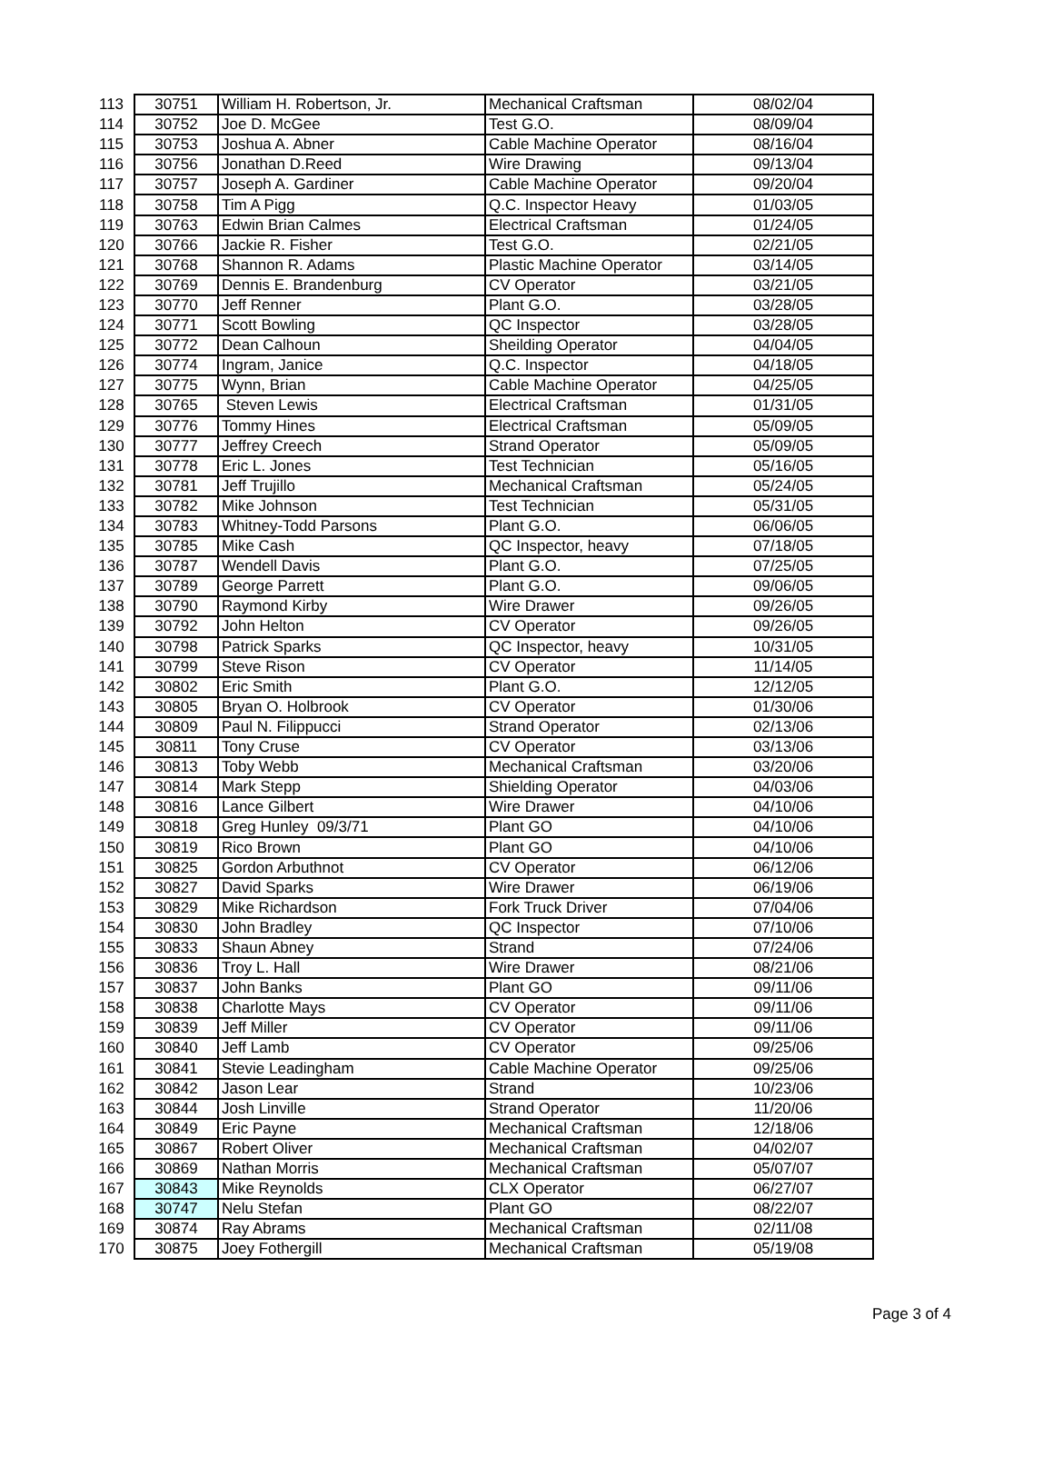| 113 | 30751 | William H. Robertson, Jr. | Mechanical Craftsman | 08/02/04 |
| 114 | 30752 | Joe D. McGee | Test G.O. | 08/09/04 |
| 115 | 30753 | Joshua A. Abner | Cable Machine Operator | 08/16/04 |
| 116 | 30756 | Jonathan D.Reed | Wire Drawing | 09/13/04 |
| 117 | 30757 | Joseph A. Gardiner | Cable Machine Operator | 09/20/04 |
| 118 | 30758 | Tim A Pigg | Q.C. Inspector Heavy | 01/03/05 |
| 119 | 30763 | Edwin Brian Calmes | Electrical Craftsman | 01/24/05 |
| 120 | 30766 | Jackie R. Fisher | Test G.O. | 02/21/05 |
| 121 | 30768 | Shannon R. Adams | Plastic Machine Operator | 03/14/05 |
| 122 | 30769 | Dennis E. Brandenburg | CV Operator | 03/21/05 |
| 123 | 30770 | Jeff Renner | Plant G.O. | 03/28/05 |
| 124 | 30771 | Scott Bowling | QC Inspector | 03/28/05 |
| 125 | 30772 | Dean Calhoun | Sheilding Operator | 04/04/05 |
| 126 | 30774 | Ingram, Janice | Q.C. Inspector | 04/18/05 |
| 127 | 30775 | Wynn, Brian | Cable Machine Operator | 04/25/05 |
| 128 | 30765 | Steven Lewis | Electrical Craftsman | 01/31/05 |
| 129 | 30776 | Tommy Hines | Electrical Craftsman | 05/09/05 |
| 130 | 30777 | Jeffrey Creech | Strand Operator | 05/09/05 |
| 131 | 30778 | Eric L. Jones | Test Technician | 05/16/05 |
| 132 | 30781 | Jeff Trujillo | Mechanical Craftsman | 05/24/05 |
| 133 | 30782 | Mike Johnson | Test Technician | 05/31/05 |
| 134 | 30783 | Whitney-Todd Parsons | Plant G.O. | 06/06/05 |
| 135 | 30785 | Mike Cash | QC Inspector, heavy | 07/18/05 |
| 136 | 30787 | Wendell Davis | Plant G.O. | 07/25/05 |
| 137 | 30789 | George Parrett | Plant G.O. | 09/06/05 |
| 138 | 30790 | Raymond Kirby | Wire Drawer | 09/26/05 |
| 139 | 30792 | John Helton | CV Operator | 09/26/05 |
| 140 | 30798 | Patrick Sparks | QC Inspector, heavy | 10/31/05 |
| 141 | 30799 | Steve Rison | CV Operator | 11/14/05 |
| 142 | 30802 | Eric Smith | Plant G.O. | 12/12/05 |
| 143 | 30805 | Bryan O. Holbrook | CV Operator | 01/30/06 |
| 144 | 30809 | Paul N. Filippucci | Strand Operator | 02/13/06 |
| 145 | 30811 | Tony Cruse | CV Operator | 03/13/06 |
| 146 | 30813 | Toby Webb | Mechanical Craftsman | 03/20/06 |
| 147 | 30814 | Mark Stepp | Shielding Operator | 04/03/06 |
| 148 | 30816 | Lance Gilbert | Wire Drawer | 04/10/06 |
| 149 | 30818 | Greg Hunley 09/3/71 | Plant GO | 04/10/06 |
| 150 | 30819 | Rico Brown | Plant GO | 04/10/06 |
| 151 | 30825 | Gordon Arbuthnot | CV Operator | 06/12/06 |
| 152 | 30827 | David Sparks | Wire Drawer | 06/19/06 |
| 153 | 30829 | Mike Richardson | Fork Truck Driver | 07/04/06 |
| 154 | 30830 | John Bradley | QC Inspector | 07/10/06 |
| 155 | 30833 | Shaun Abney | Strand | 07/24/06 |
| 156 | 30836 | Troy L. Hall | Wire Drawer | 08/21/06 |
| 157 | 30837 | John Banks | Plant GO | 09/11/06 |
| 158 | 30838 | Charlotte Mays | CV Operator | 09/11/06 |
| 159 | 30839 | Jeff Miller | CV Operator | 09/11/06 |
| 160 | 30840 | Jeff Lamb | CV Operator | 09/25/06 |
| 161 | 30841 | Stevie Leadingham | Cable Machine Operator | 09/25/06 |
| 162 | 30842 | Jason Lear | Strand | 10/23/06 |
| 163 | 30844 | Josh Linville | Strand Operator | 11/20/06 |
| 164 | 30849 | Eric Payne | Mechanical Craftsman | 12/18/06 |
| 165 | 30867 | Robert Oliver | Mechanical Craftsman | 04/02/07 |
| 166 | 30869 | Nathan Morris | Mechanical Craftsman | 05/07/07 |
| 167 | 30843 | Mike Reynolds | CLX Operator | 06/27/07 |
| 168 | 30747 | Nelu Stefan | Plant GO | 08/22/07 |
| 169 | 30874 | Ray Abrams | Mechanical Craftsman | 02/11/08 |
| 170 | 30875 | Joey Fothergill | Mechanical Craftsman | 05/19/08 |
Page 3 of 4